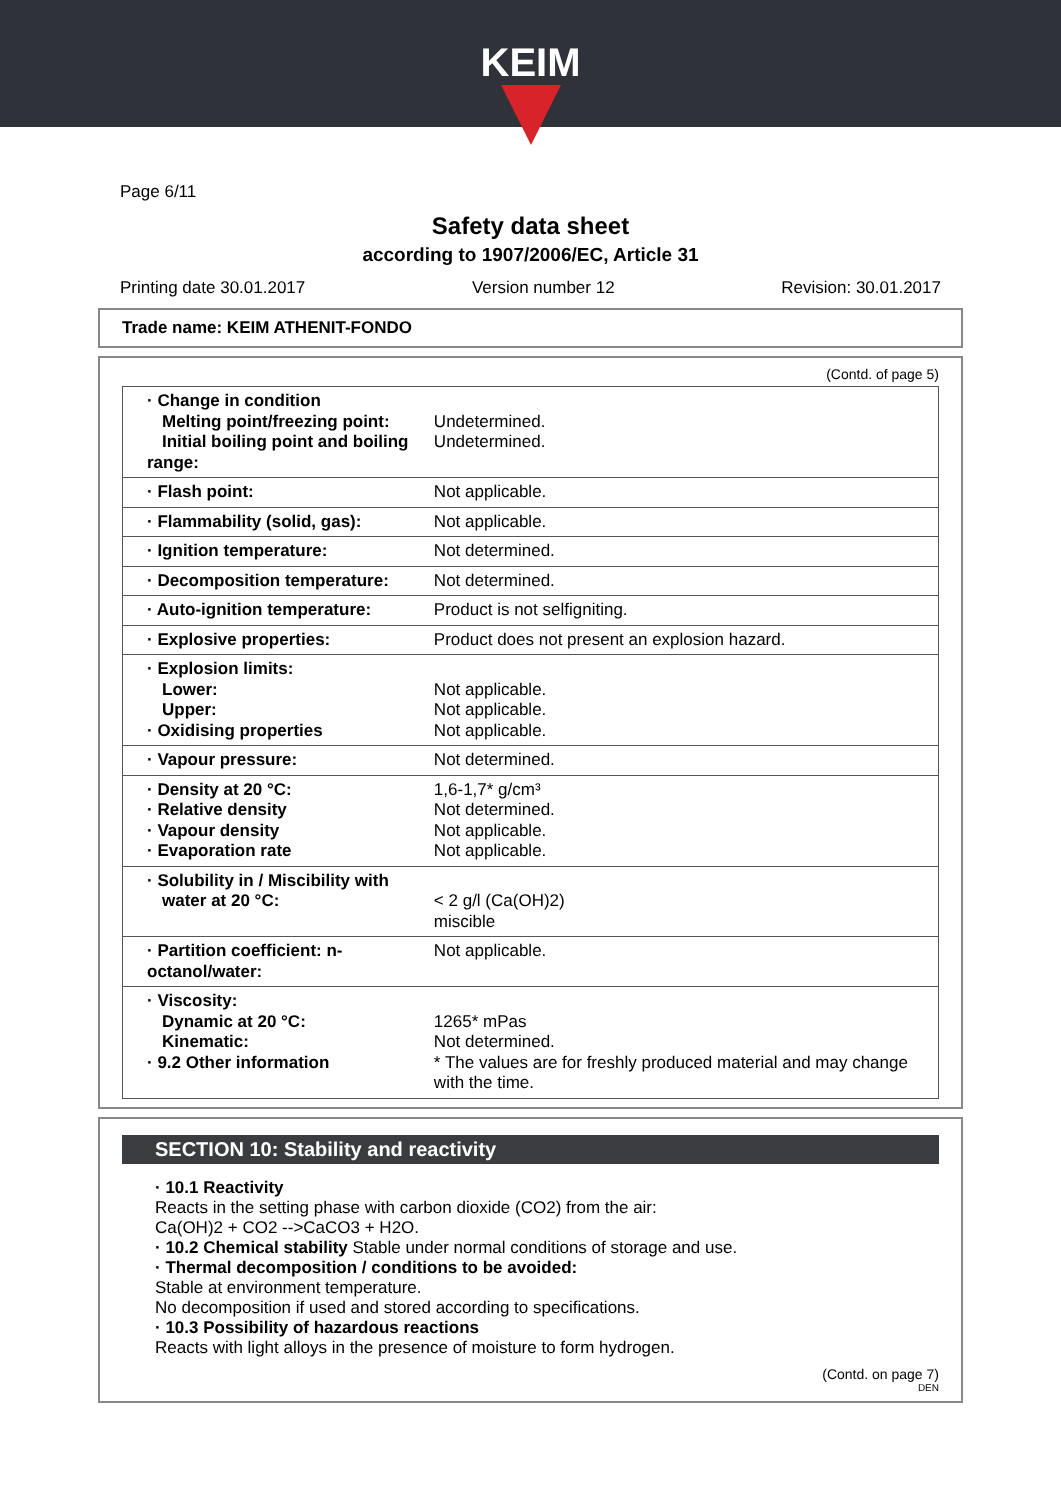KEIM
Page 6/11
Safety data sheet
according to 1907/2006/EC, Article 31
Printing date 30.01.2017 Version number 12 Revision: 30.01.2017
Trade name: KEIM ATHENIT-FONDO
(Contd. of page 5)
| · Change in condition Melting point/freezing point: Initial boiling point and boiling range: | Undetermined. Undetermined. |
| · Flash point: | Not applicable. |
| · Flammability (solid, gas): | Not applicable. |
| · Ignition temperature: | Not determined. |
| · Decomposition temperature: | Not determined. |
| · Auto-ignition temperature: | Product is not selfigniting. |
| · Explosive properties: | Product does not present an explosion hazard. |
| · Explosion limits: Lower: Upper: · Oxidising properties | Not applicable. Not applicable. Not applicable. |
| · Vapour pressure: | Not determined. |
| · Density at 20 °C: · Relative density · Vapour density · Evaporation rate | 1,6-1,7* g/cm³ Not determined. Not applicable. Not applicable. |
| · Solubility in / Miscibility with water at 20 °C: | < 2 g/l (Ca(OH)2) miscible |
| · Partition coefficient: n-octanol/water: | Not applicable. |
| · Viscosity: Dynamic at 20 °C: Kinematic: · 9.2 Other information | 1265* mPas Not determined. * The values are for freshly produced material and may change with the time. |
SECTION 10: Stability and reactivity
· 10.1 Reactivity
Reacts in the setting phase with carbon dioxide (CO2) from the air:
Ca(OH)2 + CO2 -->CaCO3 + H2O.
· 10.2 Chemical stability Stable under normal conditions of storage and use.
· Thermal decomposition / conditions to be avoided:
Stable at environment temperature.
No decomposition if used and stored according to specifications.
· 10.3 Possibility of hazardous reactions
Reacts with light alloys in the presence of moisture to form hydrogen.
(Contd. on page 7)
DEN